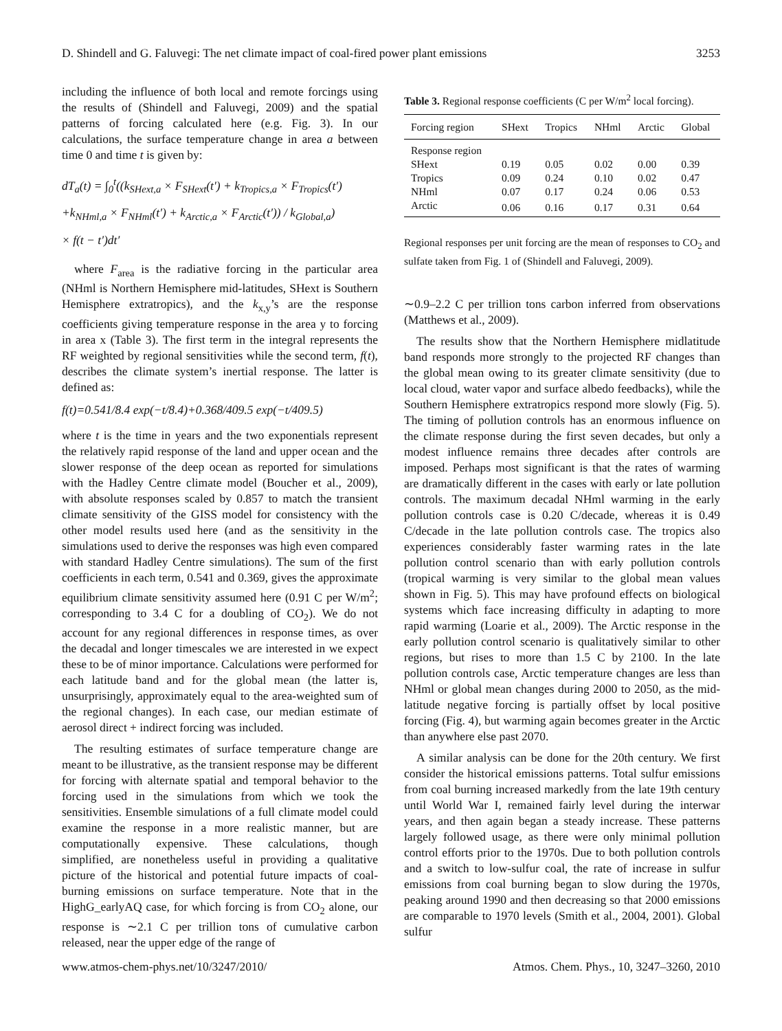D. Shindell and G. Faluvegi: The net climate impact of coal-fired power plant emissions 3253
including the influence of both local and remote forcings using the results of (Shindell and Faluvegi, 2009) and the spatial patterns of forcing calculated here (e.g. Fig. 3). In our calculations, the surface temperature change in area a between time 0 and time t is given by:
dT<sub>a</sub>(t) = ∫<sub>0</sub><sup>t</sup>((k<sub>SHext,a</sub> × F<sub>SHext</sub>(t′) + k<sub>Tropics,a</sub> × F<sub>Tropics</sub>(t′)
+k<sub>NHml,a</sub> × F<sub>NHml</sub>(t′) + k<sub>Arctic,a</sub> × F<sub>Arctic</sub>(t′)) / k<sub>Global,a</sub>)
× f(t − t′)dt′
where F<sub>area</sub> is the radiative forcing in the particular area (NHml is Northern Hemisphere mid-latitudes, SHext is Southern Hemisphere extratropics), and the k<sub>x,y</sub>’s are the response coefficients giving temperature response in the area y to forcing in area x (Table 3). The first term in the integral represents the RF weighted by regional sensitivities while the second term, f(t), describes the climate system’s inertial response. The latter is defined as:
f(t)=0.541/8.4 exp(−t/8.4)+0.368/409.5 exp(−t/409.5)
where t is the time in years and the two exponentials represent the relatively rapid response of the land and upper ocean and the slower response of the deep ocean as reported for simulations with the Hadley Centre climate model (Boucher et al., 2009), with absolute responses scaled by 0.857 to match the transient climate sensitivity of the GISS model for consistency with the other model results used here (and as the sensitivity in the simulations used to derive the responses was high even compared with standard Hadley Centre simulations). The sum of the first coefficients in each term, 0.541 and 0.369, gives the approximate equilibrium climate sensitivity assumed here (0.91 C per W/m<sup>2</sup>; corresponding to 3.4 C for a doubling of CO<sub>2</sub>). We do not account for any regional differences in response times, as over the decadal and longer timescales we are interested in we expect these to be of minor importance. Calculations were performed for each latitude band and for the global mean (the latter is, unsurprisingly, approximately equal to the area-weighted sum of the regional changes). In each case, our median estimate of aerosol direct + indirect forcing was included.
The resulting estimates of surface temperature change are meant to be illustrative, as the transient response may be different for forcing with alternate spatial and temporal behavior to the forcing used in the simulations from which we took the sensitivities. Ensemble simulations of a full climate model could examine the response in a more realistic manner, but are computationally expensive. These calculations, though simplified, are nonetheless useful in providing a qualitative picture of the historical and potential future impacts of coal-burning emissions on surface temperature. Note that in the HighG_earlyAQ case, for which forcing is from CO<sub>2</sub> alone, our response is ∼2.1 C per trillion tons of cumulative carbon released, near the upper edge of the range of
Table 3. Regional response coefficients (C per W/m<sup>2</sup> local forcing).
| Forcing region | SHext | Tropics | NHml | Arctic | Global |
| --- | --- | --- | --- | --- | --- |
| Response region | | | | | |
| SHext | 0.19 | 0.05 | 0.02 | 0.00 | 0.39 |
| Tropics | 0.09 | 0.24 | 0.10 | 0.02 | 0.47 |
| NHml | 0.07 | 0.17 | 0.24 | 0.06 | 0.53 |
| Arctic | 0.06 | 0.16 | 0.17 | 0.31 | 0.64 |
Regional responses per unit forcing are the mean of responses to CO<sub>2</sub> and sulfate taken from Fig. 1 of (Shindell and Faluvegi, 2009).
∼0.9–2.2 C per trillion tons carbon inferred from observations (Matthews et al., 2009).
The results show that the Northern Hemisphere midlatitude band responds more strongly to the projected RF changes than the global mean owing to its greater climate sensitivity (due to local cloud, water vapor and surface albedo feedbacks), while the Southern Hemisphere extratropics respond more slowly (Fig. 5). The timing of pollution controls has an enormous influence on the climate response during the first seven decades, but only a modest influence remains three decades after controls are imposed. Perhaps most significant is that the rates of warming are dramatically different in the cases with early or late pollution controls. The maximum decadal NHml warming in the early pollution controls case is 0.20 C/decade, whereas it is 0.49 C/decade in the late pollution controls case. The tropics also experiences considerably faster warming rates in the late pollution control scenario than with early pollution controls (tropical warming is very similar to the global mean values shown in Fig. 5). This may have profound effects on biological systems which face increasing difficulty in adapting to more rapid warming (Loarie et al., 2009). The Arctic response in the early pollution control scenario is qualitatively similar to other regions, but rises to more than 1.5 C by 2100. In the late pollution controls case, Arctic temperature changes are less than NHml or global mean changes during 2000 to 2050, as the mid-latitude negative forcing is partially offset by local positive forcing (Fig. 4), but warming again becomes greater in the Arctic than anywhere else past 2070.
A similar analysis can be done for the 20th century. We first consider the historical emissions patterns. Total sulfur emissions from coal burning increased markedly from the late 19th century until World War I, remained fairly level during the interwar years, and then again began a steady increase. These patterns largely followed usage, as there were only minimal pollution control efforts prior to the 1970s. Due to both pollution controls and a switch to low-sulfur coal, the rate of increase in sulfur emissions from coal burning began to slow during the 1970s, peaking around 1990 and then decreasing so that 2000 emissions are comparable to 1970 levels (Smith et al., 2004, 2001). Global sulfur
www.atmos-chem-phys.net/10/3247/2010/ Atmos. Chem. Phys., 10, 3247–3260, 2010